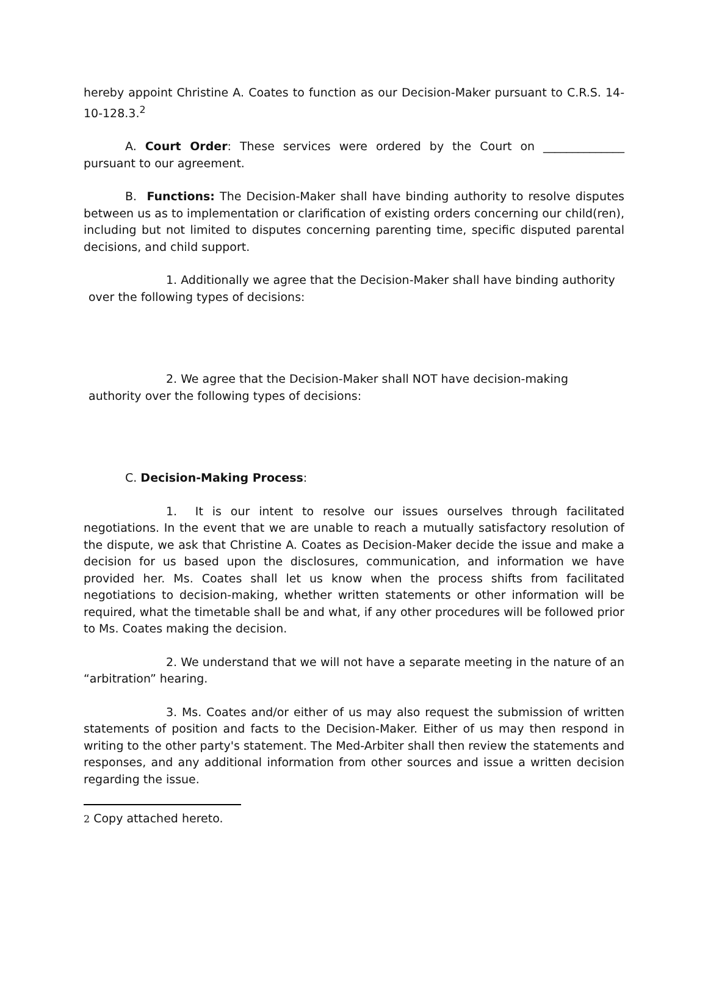hereby appoint Christine A. Coates to function as our Decision-Maker pursuant to C.R.S. 14-10-128.3.<sup>2</sup>
A. Court Order: These services were ordered by the Court on ______________ pursuant to our agreement.
B. Functions: The Decision-Maker shall have binding authority to resolve disputes between us as to implementation or clarification of existing orders concerning our child(ren), including but not limited to disputes concerning parenting time, specific disputed parental decisions, and child support.
1. Additionally we agree that the Decision-Maker shall have binding authority over the following types of decisions:
2. We agree that the Decision-Maker shall NOT have decision-making authority over the following types of decisions:
C. Decision-Making Process:
1. It is our intent to resolve our issues ourselves through facilitated negotiations. In the event that we are unable to reach a mutually satisfactory resolution of the dispute, we ask that Christine A. Coates as Decision-Maker decide the issue and make a decision for us based upon the disclosures, communication, and information we have provided her. Ms. Coates shall let us know when the process shifts from facilitated negotiations to decision-making, whether written statements or other information will be required, what the timetable shall be and what, if any other procedures will be followed prior to Ms. Coates making the decision.
2. We understand that we will not have a separate meeting in the nature of an “arbitration” hearing.
3. Ms. Coates and/or either of us may also request the submission of written statements of position and facts to the Decision-Maker. Either of us may then respond in writing to the other party's statement. The Med-Arbiter shall then review the statements and responses, and any additional information from other sources and issue a written decision regarding the issue.
2 Copy attached hereto.